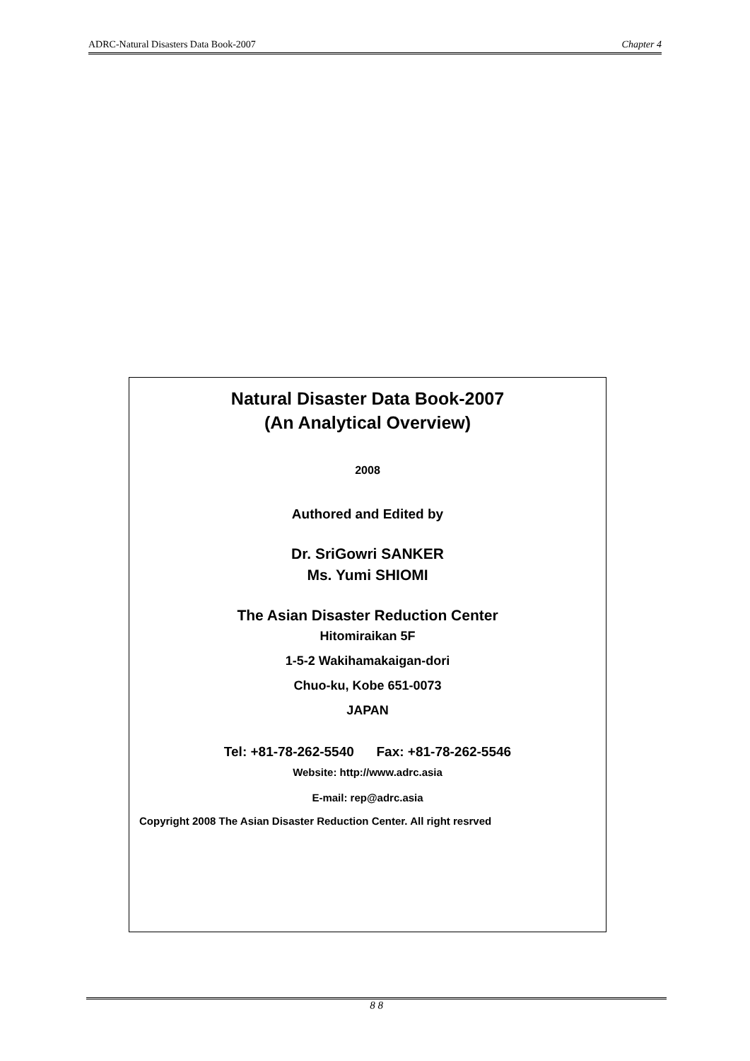ADRC-Natural Disasters Data Book-2007 Chapter 4
Natural Disaster Data Book-2007
(An Analytical Overview)
2008
Authored and Edited by
Dr. SriGowri SANKER
Ms. Yumi SHIOMI
The Asian Disaster Reduction Center
Hitomiraikan 5F
1-5-2 Wakihamakaigan-dori
Chuo-ku, Kobe 651-0073
JAPAN
Tel: +81-78-262-5540 Fax: +81-78-262-5546
Website: http://www.adrc.asia
E-mail: rep@adrc.asia
Copyright 2008 The Asian Disaster Reduction Center. All right resrved
8 8